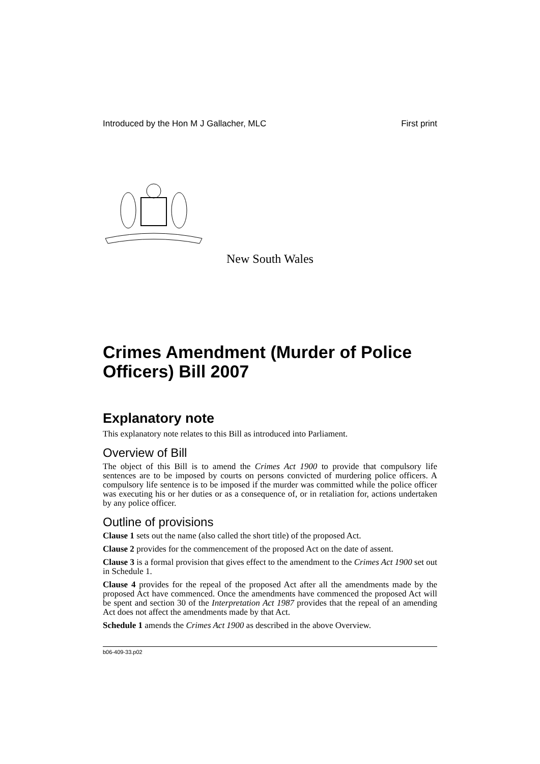Introduced by the Hon M J Gallacher, MLC First print
New South Wales
Crimes Amendment (Murder of Police Officers) Bill 2007
Explanatory note
This explanatory note relates to this Bill as introduced into Parliament.
Overview of Bill
The object of this Bill is to amend the Crimes Act 1900 to provide that compulsory life sentences are to be imposed by courts on persons convicted of murdering police officers. A compulsory life sentence is to be imposed if the murder was committed while the police officer was executing his or her duties or as a consequence of, or in retaliation for, actions undertaken by any police officer.
Outline of provisions
Clause 1 sets out the name (also called the short title) of the proposed Act.
Clause 2 provides for the commencement of the proposed Act on the date of assent.
Clause 3 is a formal provision that gives effect to the amendment to the Crimes Act 1900 set out in Schedule 1.
Clause 4 provides for the repeal of the proposed Act after all the amendments made by the proposed Act have commenced. Once the amendments have commenced the proposed Act will be spent and section 30 of the Interpretation Act 1987 provides that the repeal of an amending Act does not affect the amendments made by that Act.
Schedule 1 amends the Crimes Act 1900 as described in the above Overview.
b06-409-33.p02